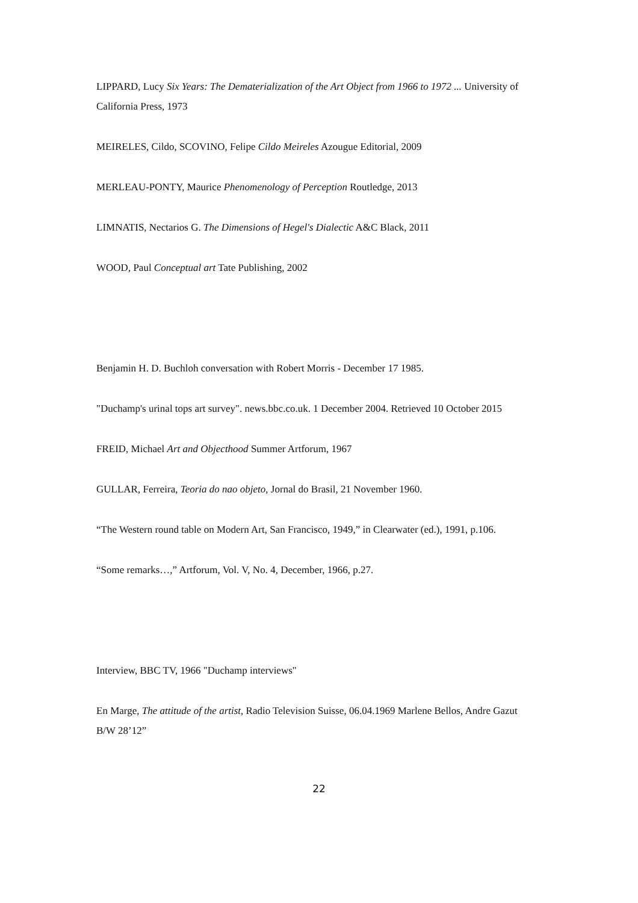LIPPARD, Lucy Six Years: The Dematerialization of the Art Object from 1966 to 1972 ... University of California Press, 1973
MEIRELES, Cildo, SCOVINO, Felipe Cildo Meireles Azougue Editorial, 2009
MERLEAU-PONTY, Maurice Phenomenology of Perception Routledge, 2013
LIMNATIS, Nectarios G. The Dimensions of Hegel's Dialectic A&C Black, 2011
WOOD, Paul Conceptual art Tate Publishing, 2002
Benjamin H. D. Buchloh conversation with Robert Morris - December 17 1985.
"Duchamp's urinal tops art survey". news.bbc.co.uk. 1 December 2004. Retrieved 10 October 2015
FREID, Michael Art and Objecthood Summer Artforum, 1967
GULLAR, Ferreira, Teoria do nao objeto, Jornal do Brasil, 21 November 1960.
“The Western round table on Modern Art, San Francisco, 1949,” in Clearwater (ed.), 1991, p.106.
“Some remarks…,” Artforum, Vol. V, No. 4, December, 1966, p.27.
Interview, BBC TV, 1966 "Duchamp interviews"
En Marge, The attitude of the artist, Radio Television Suisse, 06.04.1969 Marlene Bellos, Andre Gazut B/W 28’12”
22